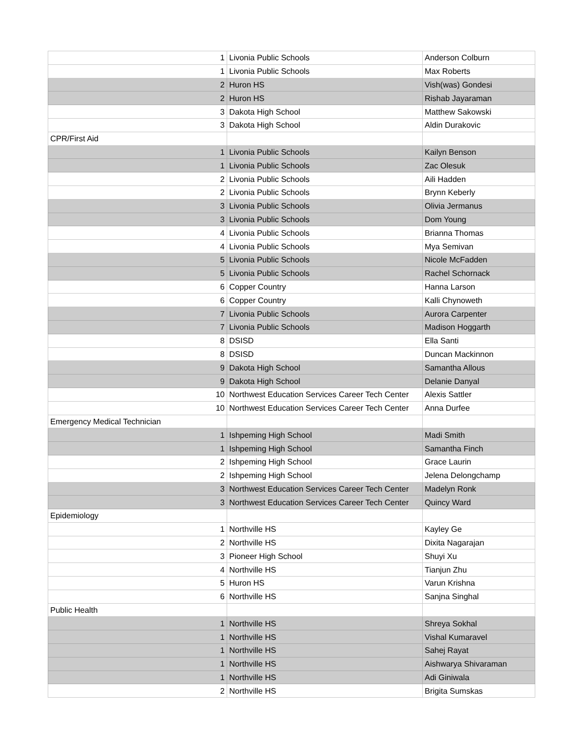| 1 | Livonia Public Schools | Anderson Colburn |
| 1 | Livonia Public Schools | Max Roberts |
| 2 | Huron HS | Vish(was) Gondesi |
| 2 | Huron HS | Rishab Jayaraman |
| 3 | Dakota High School | Matthew Sakowski |
| 3 | Dakota High School | Aldin Durakovic |
| CPR/First Aid | | |
| 1 | Livonia Public Schools | Kailyn Benson |
| 1 | Livonia Public Schools | Zac Olesuk |
| 2 | Livonia Public Schools | Aili Hadden |
| 2 | Livonia Public Schools | Brynn Keberly |
| 3 | Livonia Public Schools | Olivia Jermanus |
| 3 | Livonia Public Schools | Dom Young |
| 4 | Livonia Public Schools | Brianna Thomas |
| 4 | Livonia Public Schools | Mya Semivan |
| 5 | Livonia Public Schools | Nicole McFadden |
| 5 | Livonia Public Schools | Rachel Schornack |
| 6 | Copper Country | Hanna Larson |
| 6 | Copper Country | Kalli Chynoweth |
| 7 | Livonia Public Schools | Aurora Carpenter |
| 7 | Livonia Public Schools | Madison Hoggarth |
| 8 | DSISD | Ella Santi |
| 8 | DSISD | Duncan Mackinnon |
| 9 | Dakota High School | Samantha Allous |
| 9 | Dakota High School | Delanie Danyal |
| 10 | Northwest Education Services Career Tech Center | Alexis Sattler |
| 10 | Northwest Education Services Career Tech Center | Anna Durfee |
| Emergency Medical Technician | | |
| 1 | Ishpeming High School | Madi Smith |
| 1 | Ishpeming High School | Samantha Finch |
| 2 | Ishpeming High School | Grace Laurin |
| 2 | Ishpeming High School | Jelena Delongchamp |
| 3 | Northwest Education Services Career Tech Center | Madelyn Ronk |
| 3 | Northwest Education Services Career Tech Center | Quincy Ward |
| Epidemiology | | |
| 1 | Northville HS | Kayley Ge |
| 2 | Northville HS | Dixita Nagarajan |
| 3 | Pioneer High School | Shuyi Xu |
| 4 | Northville HS | Tianjun Zhu |
| 5 | Huron HS | Varun Krishna |
| 6 | Northville HS | Sanjna Singhal |
| Public Health | | |
| 1 | Northville HS | Shreya Sokhal |
| 1 | Northville HS | Vishal Kumaravel |
| 1 | Northville HS | Sahej Rayat |
| 1 | Northville HS | Aishwarya Shivaraman |
| 1 | Northville HS | Adi Giniwala |
| 2 | Northville HS | Brigita Sumskas |